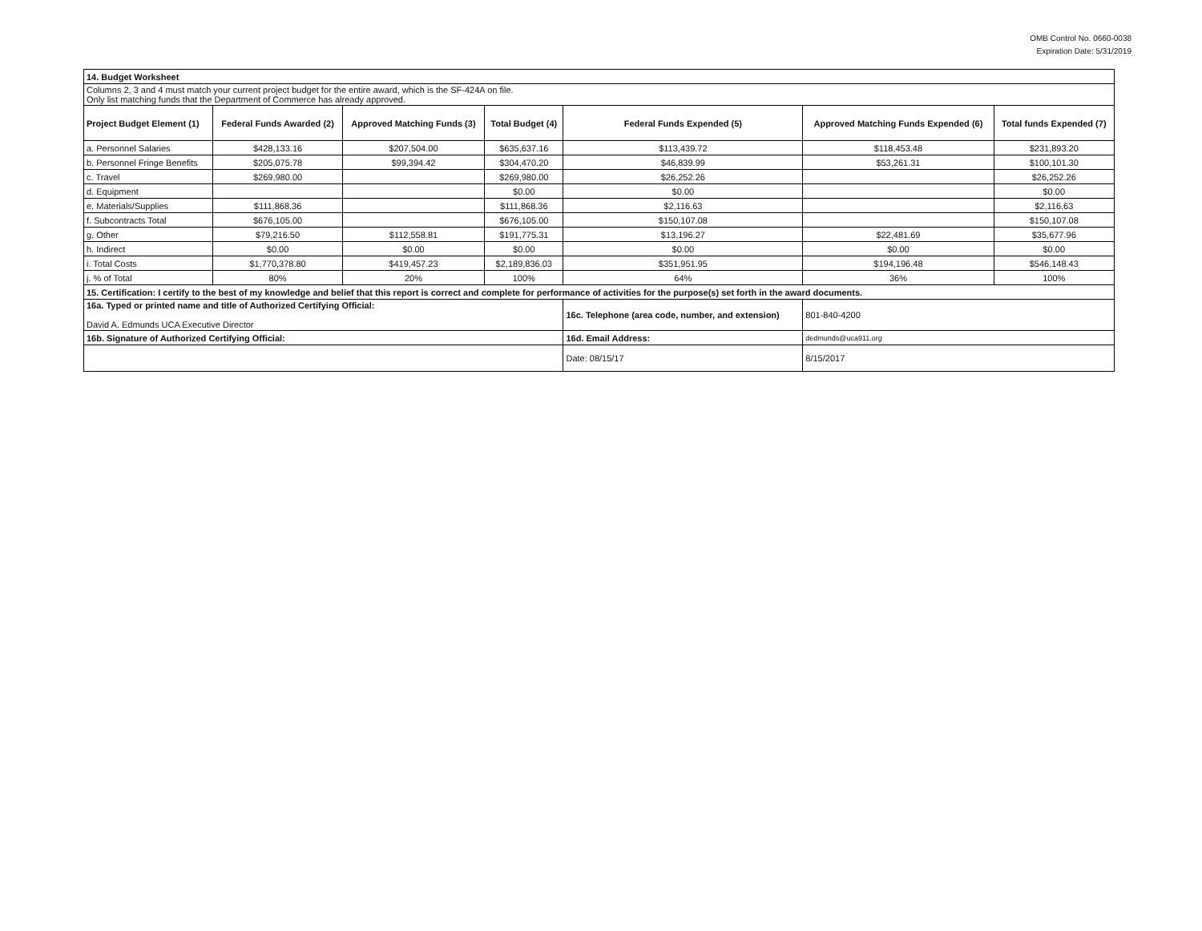OMB Control No. 0660-0038
Expiration Date: 5/31/2019
| 14. Budget Worksheet | | | | | | |
| Columns 2, 3 and 4 must match your current project budget for the entire award, which is the SF-424A on file. Only list matching funds that the Department of Commerce has already approved. | | | | | | |
| Project Budget Element (1) | Federal Funds Awarded (2) | Approved Matching Funds (3) | Total Budget (4) | Federal Funds Expended (5) | Approved Matching Funds Expended (6) | Total funds Expended (7) |
| a. Personnel Salaries | $428,133.16 | $207,504.00 | $635,637.16 | $113,439.72 | $118,453.48 | $231,893.20 |
| b. Personnel Fringe Benefits | $205,075.78 | $99,394.42 | $304,470.20 | $46,839.99 | $53,261.31 | $100,101.30 |
| c. Travel | $269,980.00 | | $269,980.00 | $26,252.26 | | $26,252.26 |
| d. Equipment | | | $0.00 | $0.00 | | $0.00 |
| e. Materials/Supplies | $111,868.36 | | $111,868.36 | $2,116.63 | | $2,116.63 |
| f. Subcontracts Total | $676,105.00 | | $676,105.00 | $150,107.08 | | $150,107.08 |
| g. Other | $79,216.50 | $112,558.81 | $191,775.31 | $13,196.27 | $22,481.69 | $35,677.96 |
| h. Indirect | $0.00 | $0.00 | $0.00 | $0.00 | $0.00 | $0.00 |
| i. Total Costs | $1,770,378.80 | $419,457.23 | $2,189,836.03 | $351,951.95 | $194,196.48 | $546,148.43 |
| j. % of Total | 80% | 20% | 100% | 64% | 36% | 100% |
| 15. Certification: I certify to the best of my knowledge and belief that this report is correct and complete for performance of activities for the purpose(s) set forth in the award documents. | | | | | | |
| 16a. Typed or printed name and title of Authorized Certifying Official: David A. Edmunds UCA Executive Director | | | | 16c. Telephone (area code, number, and extension) | 801-840-4200 | |
| 16b. Signature of Authorized Certifying Official: | | | | 16d. Email Address: | dedmunds@uca911.org | |
| | | | | Date: 08/15/17 | 8/15/2017 | |